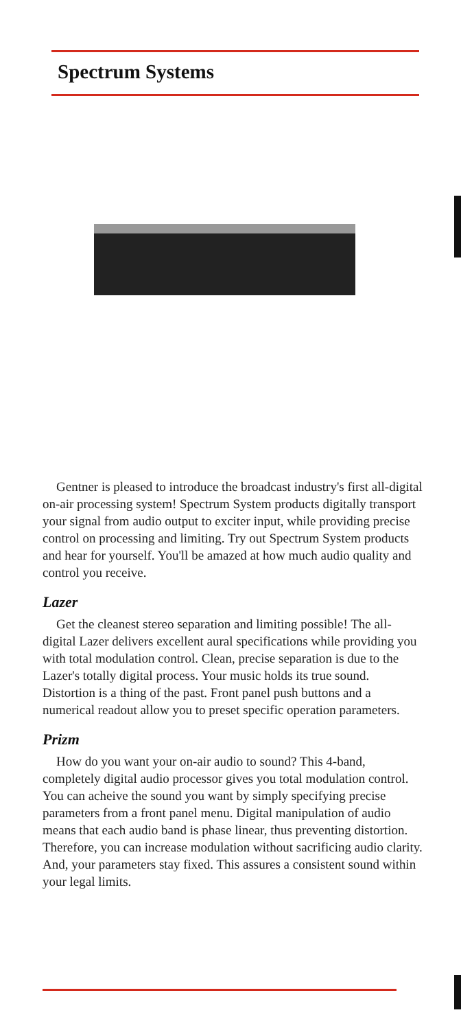Spectrum Systems
Gentner is pleased to introduce the broadcast industry's first all-digital on-air processing system! Spectrum System products digitally transport your signal from audio output to exciter input, while providing precise control on processing and limiting. Try out Spectrum System products and hear for yourself. You'll be amazed at how much audio quality and control you receive.
Lazer
Get the cleanest stereo separation and limiting possible! The all-digital Lazer delivers excellent aural specifications while providing you with total modulation control. Clean, precise separation is due to the Lazer's totally digital process. Your music holds its true sound. Distortion is a thing of the past. Front panel push buttons and a numerical readout allow you to preset specific operation parameters.
Prizm
How do you want your on-air audio to sound? This 4-band, completely digital audio processor gives you total modulation control. You can acheive the sound you want by simply specifying precise parameters from a front panel menu. Digital manipulation of audio means that each audio band is phase linear, thus preventing distortion. Therefore, you can increase modulation without sacrificing audio clarity. And, your parameters stay fixed. This assures a consistent sound within your legal limits.